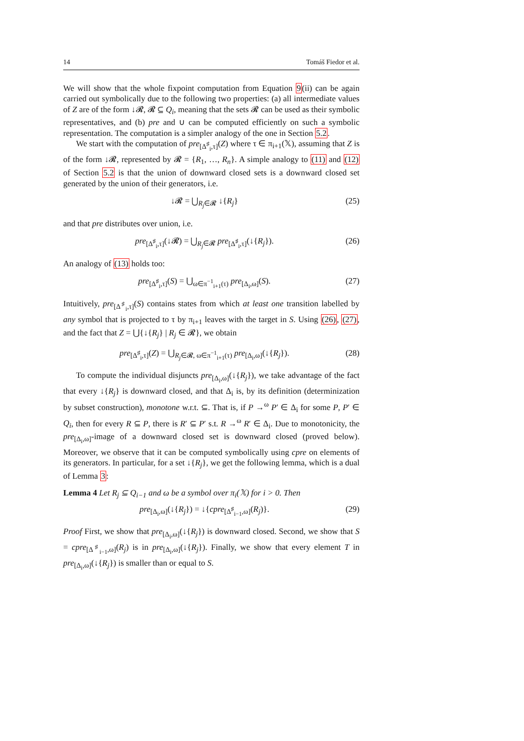14 Tomáš Fiedor et al.
We will show that the whole fixpoint computation from Equation 9(ii) can be again carried out symbolically due to the following two properties: (a) all intermediate values of Z are of the form ↓𝓡, 𝓡 ⊆ Q<sub>i</sub>, meaning that the sets 𝓡 can be used as their symbolic representatives, and (b) pre and ∪ can be computed efficiently on such a symbolic representation. The computation is a simpler analogy of the one in Section 5.2.
We start with the computation of pre<sub>[Δ<sup>♯</sup><sub>i</sub>,τ]</sub>(Z) where τ ∈ π<sub>i+1</sub>(𝕏), assuming that Z is of the form ↓𝓡, represented by 𝓡 = {R<sub>1</sub>, …, R<sub>n</sub>}. A simple analogy to (11) and (12) of Section 5.2 is that the union of downward closed sets is a downward closed set generated by the union of their generators, i.e.
↓𝓡 = ⋃<sub>R<sub>j</sub>∈𝓡</sub> ↓{R<sub>j</sub>} (25)
and that pre distributes over union, i.e.
pre<sub>[Δ<sup>♯</sup><sub>i</sub>,τ]</sub>(↓𝓡) = ⋃<sub>R<sub>j</sub>∈𝓡</sub> pre<sub>[Δ<sup>♯</sup><sub>i</sub>,τ]</sub>(↓{R<sub>j</sub>}). (26)
An analogy of (13) holds too:
pre<sub>[Δ<sup>♯</sup><sub>i</sub>,τ]</sub>(S) = ⋃<sub>ω∈π<sup>−1</sup><sub>i+1</sub>(τ)</sub> pre<sub>[Δ<sub>i</sub>,ω]</sub>(S). (27)
Intuitively, pre<sub>[Δ<sup>♯</sup><sub>i</sub>,τ]</sub>(S) contains states from which at least one transition labelled by any symbol that is projected to τ by π<sub>i+1</sub> leaves with the target in S. Using (26), (27), and the fact that Z = ⋃{↓{R<sub>j</sub>} | R<sub>j</sub> ∈ 𝓡}, we obtain
pre<sub>[Δ<sup>♯</sup><sub>i</sub>,τ]</sub>(Z) = ⋃<sub>R<sub>j</sub>∈𝓡, ω∈π<sup>−1</sup><sub>i+1</sub>(τ)</sub> pre<sub>[Δ<sub>i</sub>,ω]</sub>(↓{R<sub>j</sub>}). (28)
To compute the individual disjuncts pre<sub>[Δ<sub>i</sub>,ω]</sub>(↓{R<sub>j</sub>}), we take advantage of the fact that every ↓{R<sub>j</sub>} is downward closed, and that Δ<sub>i</sub> is, by its definition (determinization by subset construction), monotone w.r.t. ⊆. That is, if P →<sup>ω</sup> P′ ∈ Δ<sub>i</sub> for some P, P′ ∈ Q<sub>i</sub>, then for every R ⊆ P, there is R′ ⊆ P′ s.t. R →<sup>ω</sup> R′ ∈ Δ<sub>i</sub>. Due to monotonicity, the pre<sub>[Δ<sub>i</sub>,ω]</sub>-image of a downward closed set is downward closed (proved below). Moreover, we observe that it can be computed symbolically using cpre on elements of its generators. In particular, for a set ↓{R<sub>j</sub>}, we get the following lemma, which is a dual of Lemma 3:
Lemma 4 Let R<sub>j</sub> ⊆ Q<sub>i−1</sub> and ω be a symbol over π<sub>i</sub>(𝕏) for i > 0. Then
pre<sub>[Δ<sub>i</sub>,ω]</sub>(↓{R<sub>j</sub>}) = ↓{cpre<sub>[Δ<sup>♯</sup><sub>i−1</sub>,ω]</sub>(R<sub>j</sub>)}. (29)
Proof First, we show that pre<sub>[Δ<sub>i</sub>,ω]</sub>(↓{R<sub>j</sub>}) is downward closed. Second, we show that S = cpre<sub>[Δ<sup>♯</sup><sub>i−1</sub>,ω]</sub>(R<sub>j</sub>) is in pre<sub>[Δ<sub>i</sub>,ω]</sub>(↓{R<sub>j</sub>}). Finally, we show that every element T in pre<sub>[Δ<sub>i</sub>,ω]</sub>(↓{R<sub>j</sub>}) is smaller than or equal to S.